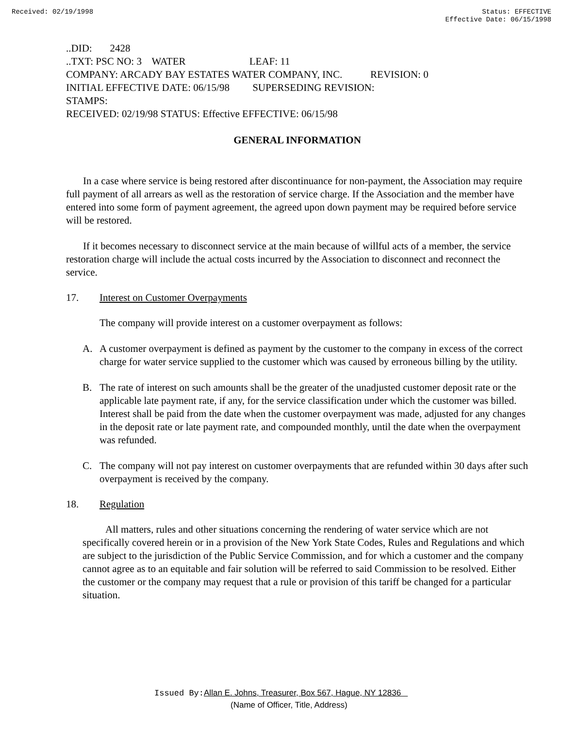Received: 02/19/1998 Status: EFFECTIVE
Effective Date: 06/15/1998
..DID: 2428 ..TXT: PSC NO: 3 WATER LEAF: 11 COMPANY: ARCADY BAY ESTATES WATER COMPANY, INC. REVISION: 0 INITIAL EFFECTIVE DATE: 06/15/98 SUPERSEDING REVISION: STAMPS: RECEIVED: 02/19/98 STATUS: Effective EFFECTIVE: 06/15/98
GENERAL INFORMATION
In a case where service is being restored after discontinuance for non-payment, the Association may require full payment of all arrears as well as the restoration of service charge. If the Association and the member have entered into some form of payment agreement, the agreed upon down payment may be required before service will be restored.
If it becomes necessary to disconnect service at the main because of willful acts of a member, the service restoration charge will include the actual costs incurred by the Association to disconnect and reconnect the service.
17. Interest on Customer Overpayments
The company will provide interest on a customer overpayment as follows:
A. A customer overpayment is defined as payment by the customer to the company in excess of the correct charge for water service supplied to the customer which was caused by erroneous billing by the utility.
B. The rate of interest on such amounts shall be the greater of the unadjusted customer deposit rate or the applicable late payment rate, if any, for the service classification under which the customer was billed. Interest shall be paid from the date when the customer overpayment was made, adjusted for any changes in the deposit rate or late payment rate, and compounded monthly, until the date when the overpayment was refunded.
C. The company will not pay interest on customer overpayments that are refunded within 30 days after such overpayment is received by the company.
18. Regulation
All matters, rules and other situations concerning the rendering of water service which are not specifically covered herein or in a provision of the New York State Codes, Rules and Regulations and which are subject to the jurisdiction of the Public Service Commission, and for which a customer and the company cannot agree as to an equitable and fair solution will be referred to said Commission to be resolved. Either the customer or the company may request that a rule or provision of this tariff be changed for a particular situation.
Issued By: Allan E. Johns, Treasurer, Box 567, Hague, NY 12836
(Name of Officer, Title, Address)